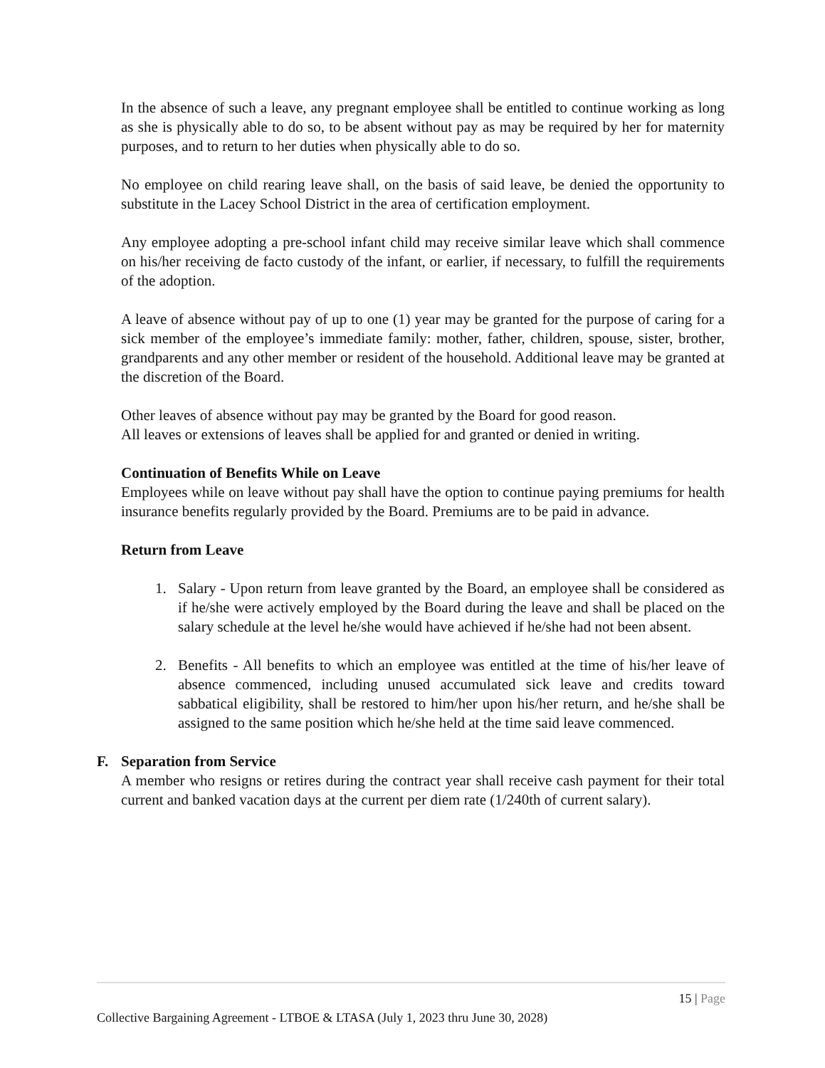In the absence of such a leave, any pregnant employee shall be entitled to continue working as long as she is physically able to do so, to be absent without pay as may be required by her for maternity purposes, and to return to her duties when physically able to do so.
No employee on child rearing leave shall, on the basis of said leave, be denied the opportunity to substitute in the Lacey School District in the area of certification employment.
Any employee adopting a pre-school infant child may receive similar leave which shall commence on his/her receiving de facto custody of the infant, or earlier, if necessary, to fulfill the requirements of the adoption.
A leave of absence without pay of up to one (1) year may be granted for the purpose of caring for a sick member of the employee’s immediate family: mother, father, children, spouse, sister, brother, grandparents and any other member or resident of the household. Additional leave may be granted at the discretion of the Board.
Other leaves of absence without pay may be granted by the Board for good reason.
All leaves or extensions of leaves shall be applied for and granted or denied in writing.
Continuation of Benefits While on Leave
Employees while on leave without pay shall have the option to continue paying premiums for health insurance benefits regularly provided by the Board. Premiums are to be paid in advance.
Return from Leave
1. Salary - Upon return from leave granted by the Board, an employee shall be considered as if he/she were actively employed by the Board during the leave and shall be placed on the salary schedule at the level he/she would have achieved if he/she had not been absent.
2. Benefits - All benefits to which an employee was entitled at the time of his/her leave of absence commenced, including unused accumulated sick leave and credits toward sabbatical eligibility, shall be restored to him/her upon his/her return, and he/she shall be assigned to the same position which he/she held at the time said leave commenced.
F. Separation from Service
A member who resigns or retires during the contract year shall receive cash payment for their total current and banked vacation days at the current per diem rate (1/240th of current salary).
15 | Page
Collective Bargaining Agreement - LTBOE & LTASA (July 1, 2023 thru June 30, 2028)